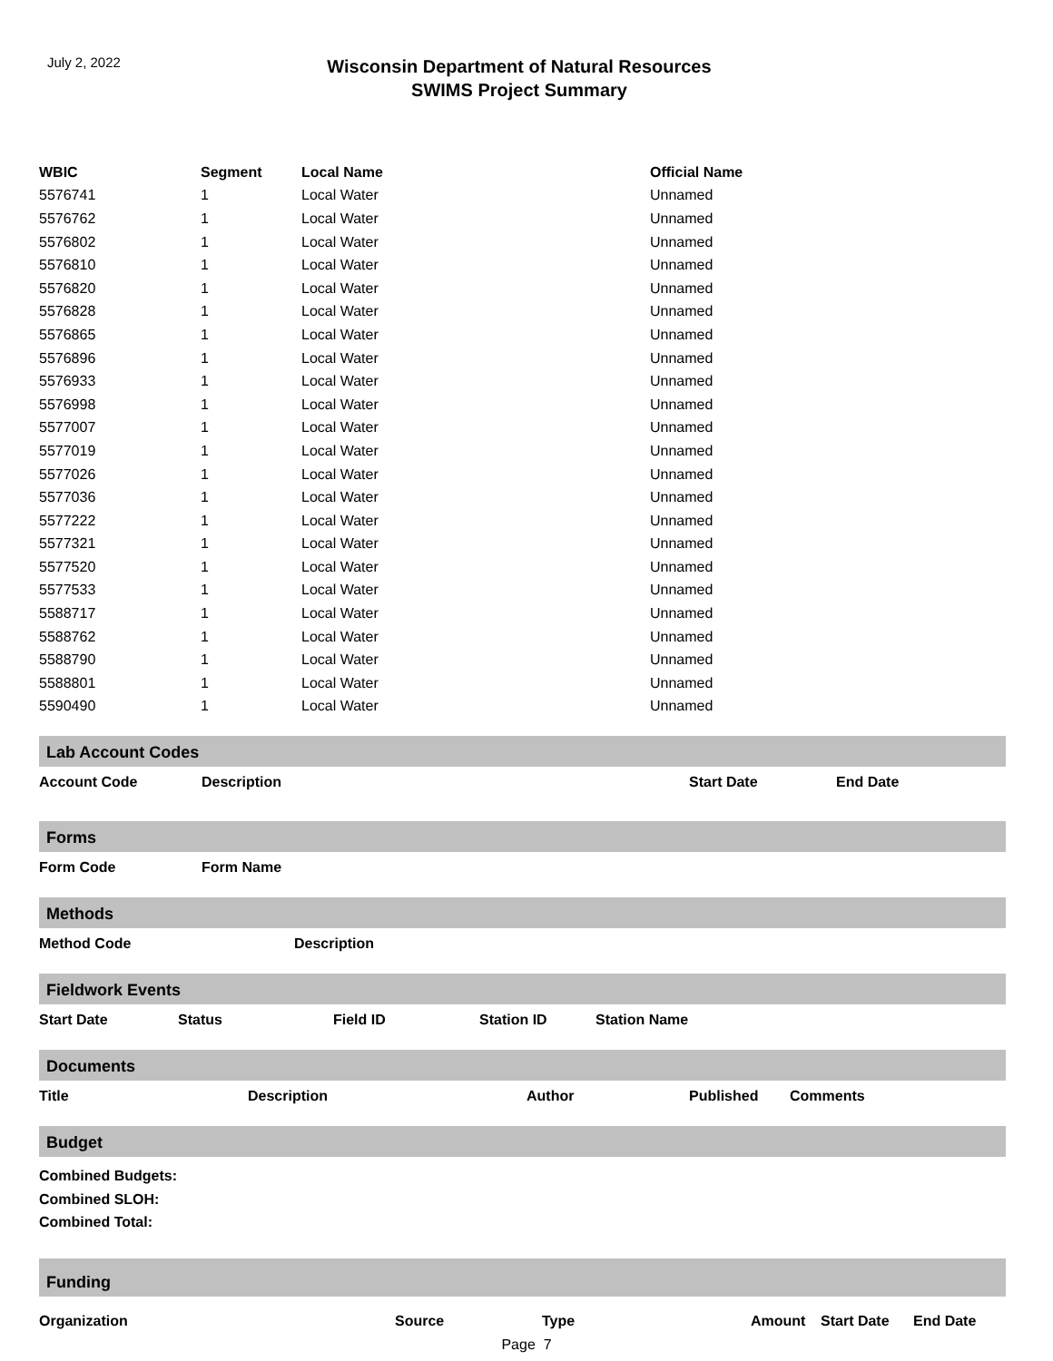July 2, 2022
Wisconsin Department of Natural Resources
SWIMS Project Summary
| WBIC | Segment | Local Name | Official Name |
| --- | --- | --- | --- |
| 5576741 | 1 | Local Water | Unnamed |
| 5576762 | 1 | Local Water | Unnamed |
| 5576802 | 1 | Local Water | Unnamed |
| 5576810 | 1 | Local Water | Unnamed |
| 5576820 | 1 | Local Water | Unnamed |
| 5576828 | 1 | Local Water | Unnamed |
| 5576865 | 1 | Local Water | Unnamed |
| 5576896 | 1 | Local Water | Unnamed |
| 5576933 | 1 | Local Water | Unnamed |
| 5576998 | 1 | Local Water | Unnamed |
| 5577007 | 1 | Local Water | Unnamed |
| 5577019 | 1 | Local Water | Unnamed |
| 5577026 | 1 | Local Water | Unnamed |
| 5577036 | 1 | Local Water | Unnamed |
| 5577222 | 1 | Local Water | Unnamed |
| 5577321 | 1 | Local Water | Unnamed |
| 5577520 | 1 | Local Water | Unnamed |
| 5577533 | 1 | Local Water | Unnamed |
| 5588717 | 1 | Local Water | Unnamed |
| 5588762 | 1 | Local Water | Unnamed |
| 5588790 | 1 | Local Water | Unnamed |
| 5588801 | 1 | Local Water | Unnamed |
| 5590490 | 1 | Local Water | Unnamed |
Lab Account Codes
Account Code Description Start Date End Date
Forms
Form Code Form Name
Methods
Method Code Description
Fieldwork Events
Start Date Status Field ID Station ID Station Name
Documents
Title Description Author Published Comments
Budget
Combined Budgets:
Combined SLOH:
Combined Total:
Funding
Organization Source Type Amount Start Date End Date
Page 7